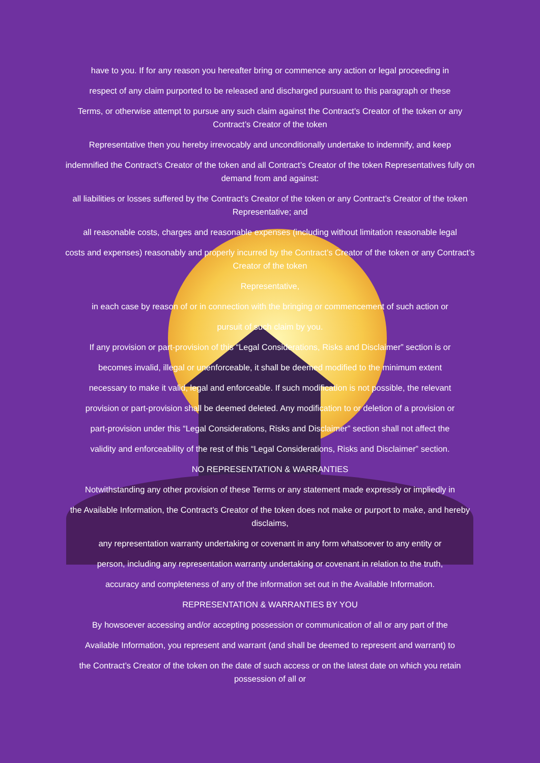have to you. If for any reason you hereafter bring or commence any action or legal proceeding in
respect of any claim purported to be released and discharged pursuant to this paragraph or these
Terms, or otherwise attempt to pursue any such claim against the Contract’s Creator of the token or any Contract’s Creator of the token
Representative then you hereby irrevocably and unconditionally undertake to indemnify, and keep
indemnified the Contract’s Creator of the token and all Contract’s Creator of the token Representatives fully on demand from and against:
all liabilities or losses suffered by the Contract’s Creator of the token or any Contract’s Creator of the token Representative; and
all reasonable costs, charges and reasonable expenses (including without limitation reasonable legal
costs and expenses) reasonably and properly incurred by the Contract’s Creator of the token or any Contract’s Creator of the token
Representative,
in each case by reason of or in connection with the bringing or commencement of such action or
pursuit of such claim by you.
If any provision or part-provision of this “Legal Considerations, Risks and Disclaimer” section is or
becomes invalid, illegal or unenforceable, it shall be deemed modified to the minimum extent
necessary to make it valid, legal and enforceable. If such modification is not possible, the relevant
provision or part-provision shall be deemed deleted. Any modification to or deletion of a provision or
part-provision under this “Legal Considerations, Risks and Disclaimer” section shall not affect the
validity and enforceability of the rest of this “Legal Considerations, Risks and Disclaimer” section.
NO REPRESENTATION & WARRANTIES
Notwithstanding any other provision of these Terms or any statement made expressly or impliedly in
the Available Information, the Contract’s Creator of the token does not make or purport to make, and hereby disclaims,
any representation warranty undertaking or covenant in any form whatsoever to any entity or
person, including any representation warranty undertaking or covenant in relation to the truth,
accuracy and completeness of any of the information set out in the Available Information.
REPRESENTATION & WARRANTIES BY YOU
By howsoever accessing and/or accepting possession or communication of all or any part of the
Available Information, you represent and warrant (and shall be deemed to represent and warrant) to
the Contract’s Creator of the token on the date of such access or on the latest date on which you retain possession of all or